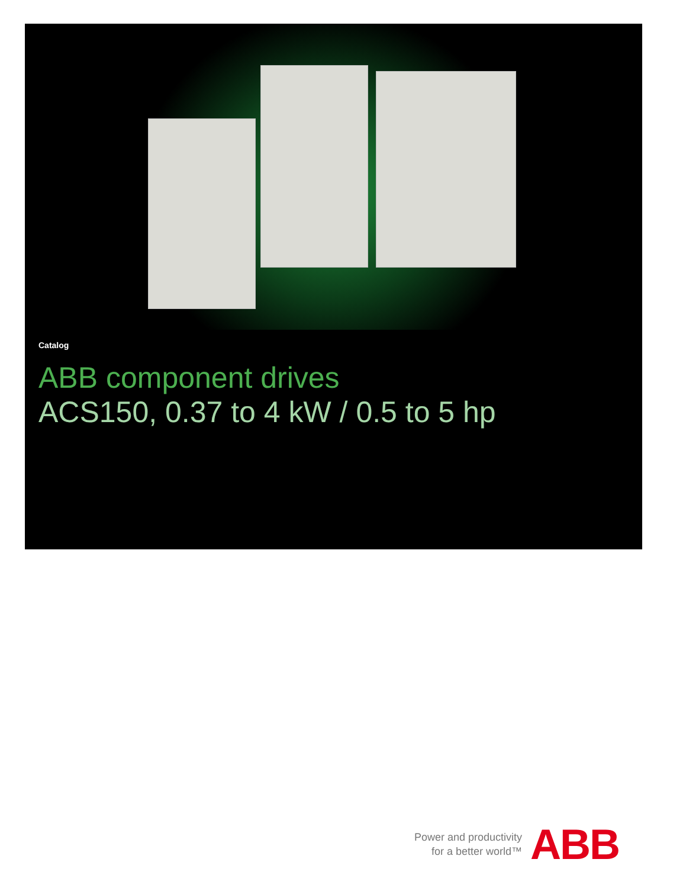Catalog
ABB component drives
ACS150, 0.37 to 4 kW / 0.5 to 5 hp
Power and productivity
for a better world™
ABB